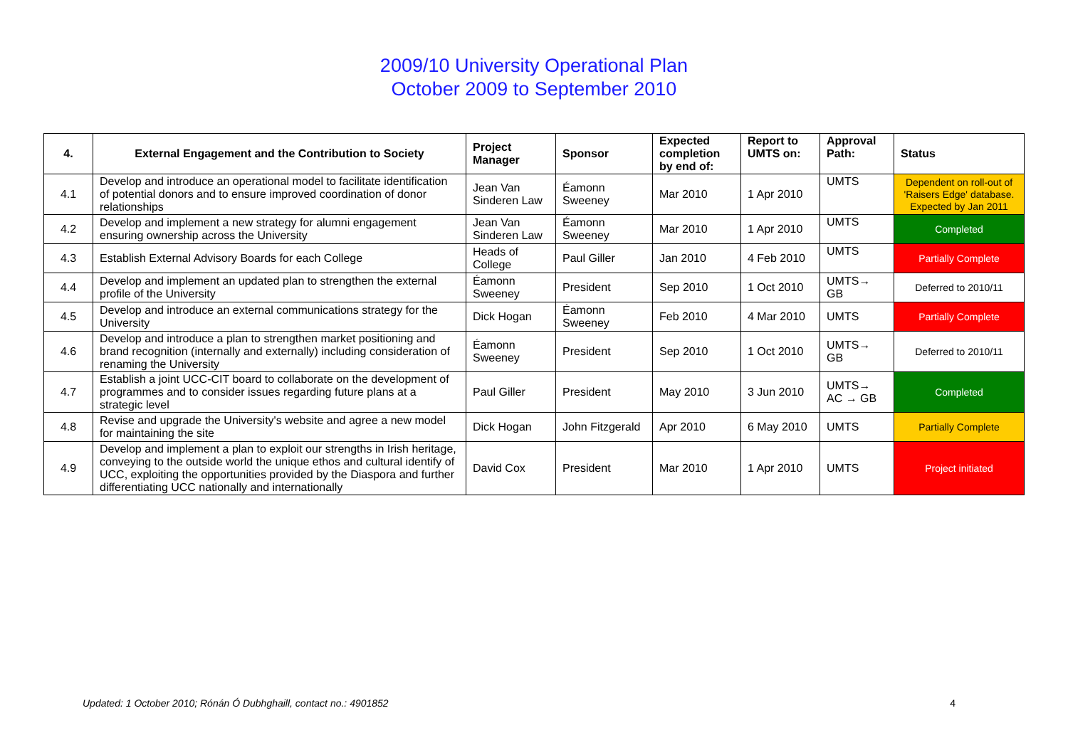2009/10 University Operational Plan
October 2009 to September 2010
| 4. | External Engagement and the Contribution to Society | Project Manager | Sponsor | Expected completion by end of: | Report to UMTS on: | Approval Path: | Status |
| --- | --- | --- | --- | --- | --- | --- | --- |
| 4.1 | Develop and introduce an operational model to facilitate identification of potential donors and to ensure improved coordination of donor relationships | Jean Van Sinderen Law | Éamonn Sweeney | Mar 2010 | 1 Apr 2010 | UMTS | Dependent on roll-out of 'Raisers Edge' database. Expected by Jan 2011 |
| 4.2 | Develop and implement a new strategy for alumni engagement ensuring ownership across the University | Jean Van Sinderen Law | Éamonn Sweeney | Mar 2010 | 1 Apr 2010 | UMTS | Completed |
| 4.3 | Establish External Advisory Boards for each College | Heads of College | Paul Giller | Jan 2010 | 4 Feb 2010 | UMTS | Partially Complete |
| 4.4 | Develop and implement an updated plan to strengthen the external profile of the University | Éamonn Sweeney | President | Sep 2010 | 1 Oct 2010 | UMTS→ GB | Deferred to 2010/11 |
| 4.5 | Develop and introduce an external communications strategy for the University | Dick Hogan | Éamonn Sweeney | Feb 2010 | 4 Mar 2010 | UMTS | Partially Complete |
| 4.6 | Develop and introduce a plan to strengthen market positioning and brand recognition (internally and externally) including consideration of renaming the University | Éamonn Sweeney | President | Sep 2010 | 1 Oct 2010 | UMTS→ GB | Deferred to 2010/11 |
| 4.7 | Establish a joint UCC-CIT board to collaborate on the development of programmes and to consider issues regarding future plans at a strategic level | Paul Giller | President | May 2010 | 3 Jun 2010 | UMTS→ AC → GB | Completed |
| 4.8 | Revise and upgrade the University's website and agree a new model for maintaining the site | Dick Hogan | John Fitzgerald | Apr 2010 | 6 May 2010 | UMTS | Partially Complete |
| 4.9 | Develop and implement a plan to exploit our strengths in Irish heritage, conveying to the outside world the unique ethos and cultural identify of UCC, exploiting the opportunities provided by the Diaspora and further differentiating UCC nationally and internationally | David Cox | President | Mar 2010 | 1 Apr 2010 | UMTS | Project initiated |
Updated: 1 October 2010; Rónán Ó Dubhghaill, contact no.: 4901852 4